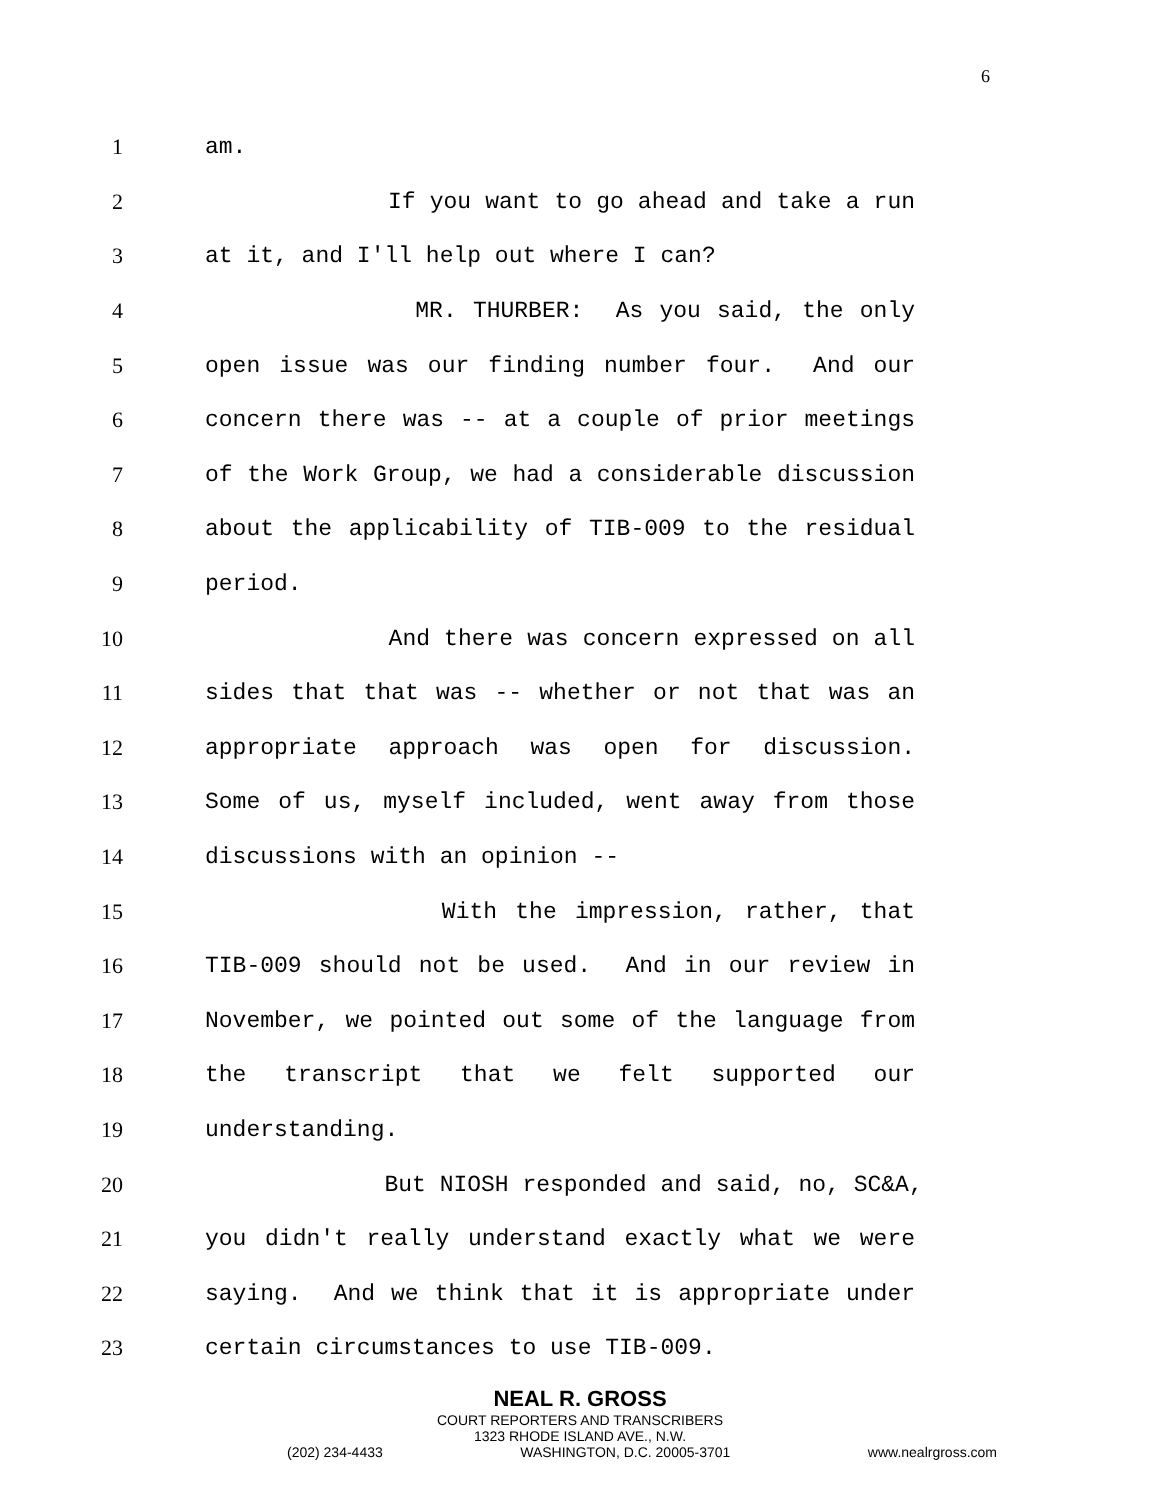6
1 am.
2 If you want to go ahead and take a run
3 at it, and I'll help out where I can?
4 MR. THURBER: As you said, the only
5 open issue was our finding number four. And our
6 concern there was -- at a couple of prior meetings
7 of the Work Group, we had a considerable discussion
8 about the applicability of TIB-009 to the residual
9 period.
10 And there was concern expressed on all
11 sides that that was -- whether or not that was an
12 appropriate approach was open for discussion.
13 Some of us, myself included, went away from those
14 discussions with an opinion --
15 With the impression, rather, that
16 TIB-009 should not be used. And in our review in
17 November, we pointed out some of the language from
18 the transcript that we felt supported our
19 understanding.
20 But NIOSH responded and said, no, SC&A,
21 you didn't really understand exactly what we were
22 saying. And we think that it is appropriate under
23 certain circumstances to use TIB-009.
NEAL R. GROSS
COURT REPORTERS AND TRANSCRIBERS
1323 RHODE ISLAND AVE., N.W.
(202) 234-4433 WASHINGTON, D.C. 20005-3701 www.nealrgross.com